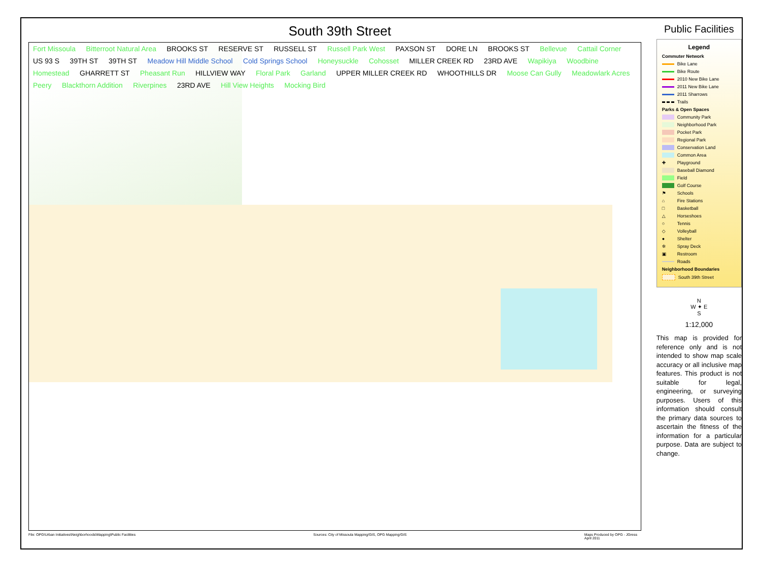South 39th Street
Fort Missoula Bitterroot Natural Area BROOKS ST RESERVE ST RUSSELL ST Russell Park West PAXSON ST DORE LN BROOKS ST Bellevue Cattail Corner US 93 S 39TH ST 39TH ST Meadow Hill Middle School Cold Springs School Honeysuckle Cohosset MILLER CREEK RD 23RD AVE Wapikiya Woodbine Homestead GHARRETT ST Pheasant Run HILLVIEW WAY Floral Park Garland UPPER MILLER CREEK RD WHOOTHILLS DR Moose Can Gully Meadowlark Acres Peery Blackthorn Addition Riverpines 23RD AVE Hill View Heights Mocking Bird
File: OPG\Urban Initiatives\Neighborhoods\Mapping\Public Facilities Sources: City of Missoula Mapping/GIS, OPG Mapping/GIS Maps Produced by OPG - JGress
April 2011
Public Facilities
Legend
Commuter Network
Bike Lane
Bike Route
2010 New Bike Lane
2011 New Bike Lane
2011 Sharrows
Trails
Parks & Open Spaces
Community Park
Neighborhood Park
Pocket Park
Regional Park
Conservation Land
Common Area
✚ Playground
Baseball Diamond
Field
Golf Course
⚑ Schools
⌂ Fire Stations
□ Basketball
△ Horseshoes
○ Tennis
◇ Volleyball
● Shelter
✲ Spray Deck
▣ Restroom
Roads
Neighborhood Boundaries
South 39th Street
N
W ✦ E
S
1:12,000
This map is provided for reference only and is not intended to show map scale accuracy or all inclusive map features. This product is not suitable for legal, engineering, or surveying purposes. Users of this information should consult the primary data sources to ascertain the fitness of the information for a particular purpose. Data are subject to change.